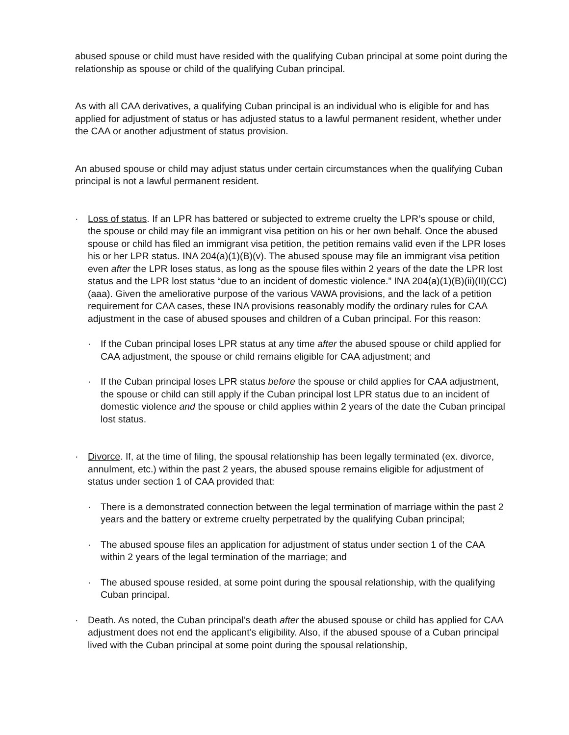abused spouse or child must have resided with the qualifying Cuban principal at some point during the relationship as spouse or child of the qualifying Cuban principal.
As with all CAA derivatives, a qualifying Cuban principal is an individual who is eligible for and has applied for adjustment of status or has adjusted status to a lawful permanent resident, whether under the CAA or another adjustment of status provision.
An abused spouse or child may adjust status under certain circumstances when the qualifying Cuban principal is not a lawful permanent resident.
· Loss of status. If an LPR has battered or subjected to extreme cruelty the LPR’s spouse or child, the spouse or child may file an immigrant visa petition on his or her own behalf. Once the abused spouse or child has filed an immigrant visa petition, the petition remains valid even if the LPR loses his or her LPR status. INA 204(a)(1)(B)(v). The abused spouse may file an immigrant visa petition even after the LPR loses status, as long as the spouse files within 2 years of the date the LPR lost status and the LPR lost status “due to an incident of domestic violence.” INA 204(a)(1)(B)(ii)(II)(CC)(aaa). Given the ameliorative purpose of the various VAWA provisions, and the lack of a petition requirement for CAA cases, these INA provisions reasonably modify the ordinary rules for CAA adjustment in the case of abused spouses and children of a Cuban principal. For this reason:
· If the Cuban principal loses LPR status at any time after the abused spouse or child applied for CAA adjustment, the spouse or child remains eligible for CAA adjustment; and
· If the Cuban principal loses LPR status before the spouse or child applies for CAA adjustment, the spouse or child can still apply if the Cuban principal lost LPR status due to an incident of domestic violence and the spouse or child applies within 2 years of the date the Cuban principal lost status.
· Divorce. If, at the time of filing, the spousal relationship has been legally terminated (ex. divorce, annulment, etc.) within the past 2 years, the abused spouse remains eligible for adjustment of status under section 1 of CAA provided that:
· There is a demonstrated connection between the legal termination of marriage within the past 2 years and the battery or extreme cruelty perpetrated by the qualifying Cuban principal;
· The abused spouse files an application for adjustment of status under section 1 of the CAA within 2 years of the legal termination of the marriage; and
· The abused spouse resided, at some point during the spousal relationship, with the qualifying Cuban principal.
· Death. As noted, the Cuban principal’s death after the abused spouse or child has applied for CAA adjustment does not end the applicant’s eligibility. Also, if the abused spouse of a Cuban principal lived with the Cuban principal at some point during the spousal relationship,